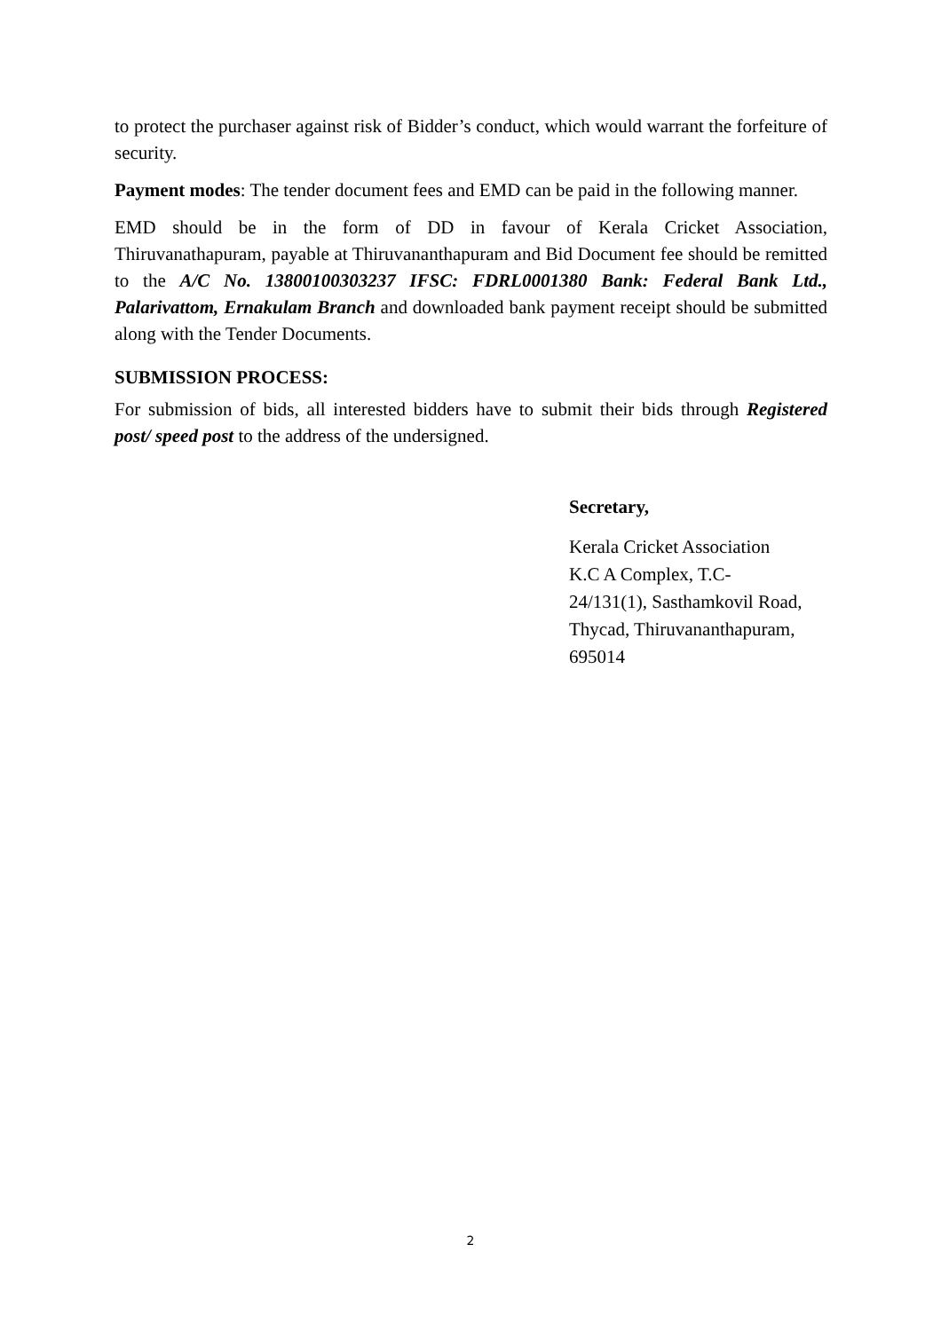to protect the purchaser against risk of Bidder’s conduct, which would warrant the forfeiture of security.
Payment modes: The tender document fees and EMD can be paid in the following manner.
EMD should be in the form of DD in favour of Kerala Cricket Association, Thiruvanathapuram, payable at Thiruvananthapuram and Bid Document fee should be remitted to the A/C No. 13800100303237 IFSC: FDRL0001380 Bank: Federal Bank Ltd., Palarivattom, Ernakulam Branch and downloaded bank payment receipt should be submitted along with the Tender Documents.
SUBMISSION PROCESS:
For submission of bids, all interested bidders have to submit their bids through Registered post/ speed post to the address of the undersigned.
Secretary,
Kerala Cricket Association
K.C A Complex, T.C-
24/131(1), Sasthamkovil Road,
Thycad, Thiruvananthapuram,
695014
2